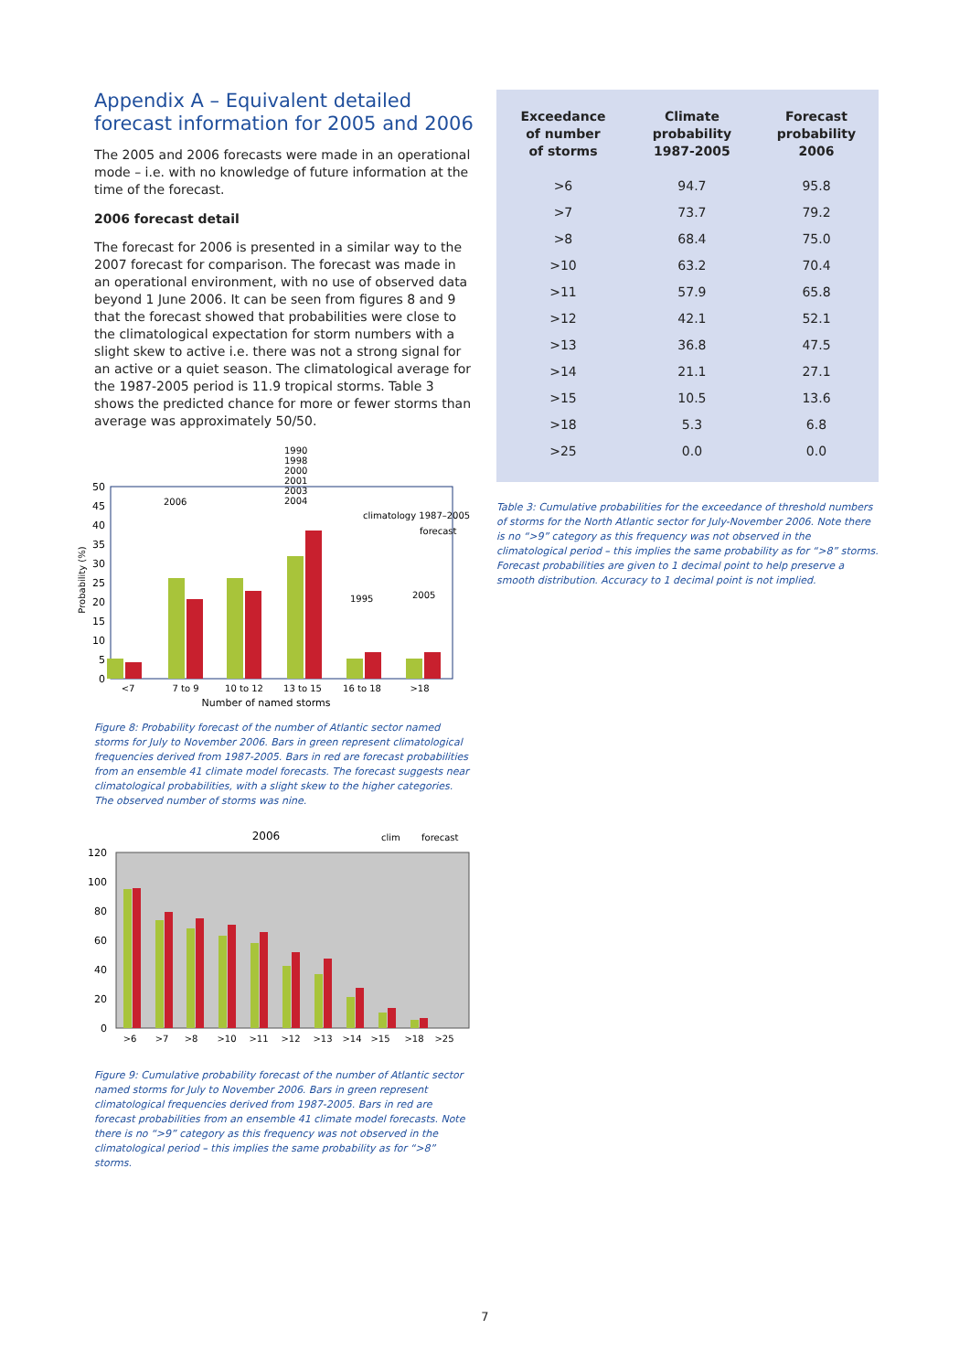Appendix A – Equivalent detailed forecast information for 2005 and 2006
The 2005 and 2006 forecasts were made in an operational mode – i.e. with no knowledge of future information at the time of the forecast.
2006 forecast detail
The forecast for 2006 is presented in a similar way to the 2007 forecast for comparison. The forecast was made in an operational environment, with no use of observed data beyond 1 June 2006. It can be seen from figures 8 and 9 that the forecast showed that probabilities were close to the climatological expectation for storm numbers with a slight skew to active i.e. there was not a strong signal for an active or a quiet season. The climatological average for the 1987-2005 period is 11.9 tropical storms. Table 3 shows the predicted chance for more or fewer storms than average was approximately 50/50.
50
45
40
35
30
25
20
15
10
5
0
Probability (%)
2006
1990
1998
2000
2001
2003
2004
1995
2005
climatology 1987–2005
forecast
<7
7 to 9
10 to 12
13 to 15
16 to 18
>18
Number of named storms
Figure 8: Probability forecast of the number of Atlantic sector named storms for July to November 2006. Bars in green represent climatological frequencies derived from 1987-2005. Bars in red are forecast probabilities from an ensemble 41 climate model forecasts. The forecast suggests near climatological probabilities, with a slight skew to the higher categories. The observed number of storms was nine.
2006
clim
forecast
120
100
80
60
40
20
0
>6
>7
>8
>10
>11
>12
>13
>14
>15
>18
>25
Figure 9: Cumulative probability forecast of the number of Atlantic sector named storms for July to November 2006. Bars in green represent climatological frequencies derived from 1987-2005. Bars in red are forecast probabilities from an ensemble 41 climate model forecasts. Note there is no “>9” category as this frequency was not observed in the climatological period – this implies the same probability as for “>8” storms.
| Exceedance of number of storms | Climate probability 1987-2005 | Forecast probability 2006 |
| --- | --- | --- |
| >6 | 94.7 | 95.8 |
| >7 | 73.7 | 79.2 |
| >8 | 68.4 | 75.0 |
| >10 | 63.2 | 70.4 |
| >11 | 57.9 | 65.8 |
| >12 | 42.1 | 52.1 |
| >13 | 36.8 | 47.5 |
| >14 | 21.1 | 27.1 |
| >15 | 10.5 | 13.6 |
| >18 | 5.3 | 6.8 |
| >25 | 0.0 | 0.0 |
Table 3: Cumulative probabilities for the exceedance of threshold numbers of storms for the North Atlantic sector for July-November 2006. Note there is no “>9” category as this frequency was not observed in the climatological period – this implies the same probability as for “>8” storms. Forecast probabilities are given to 1 decimal point to help preserve a smooth distribution. Accuracy to 1 decimal point is not implied.
7